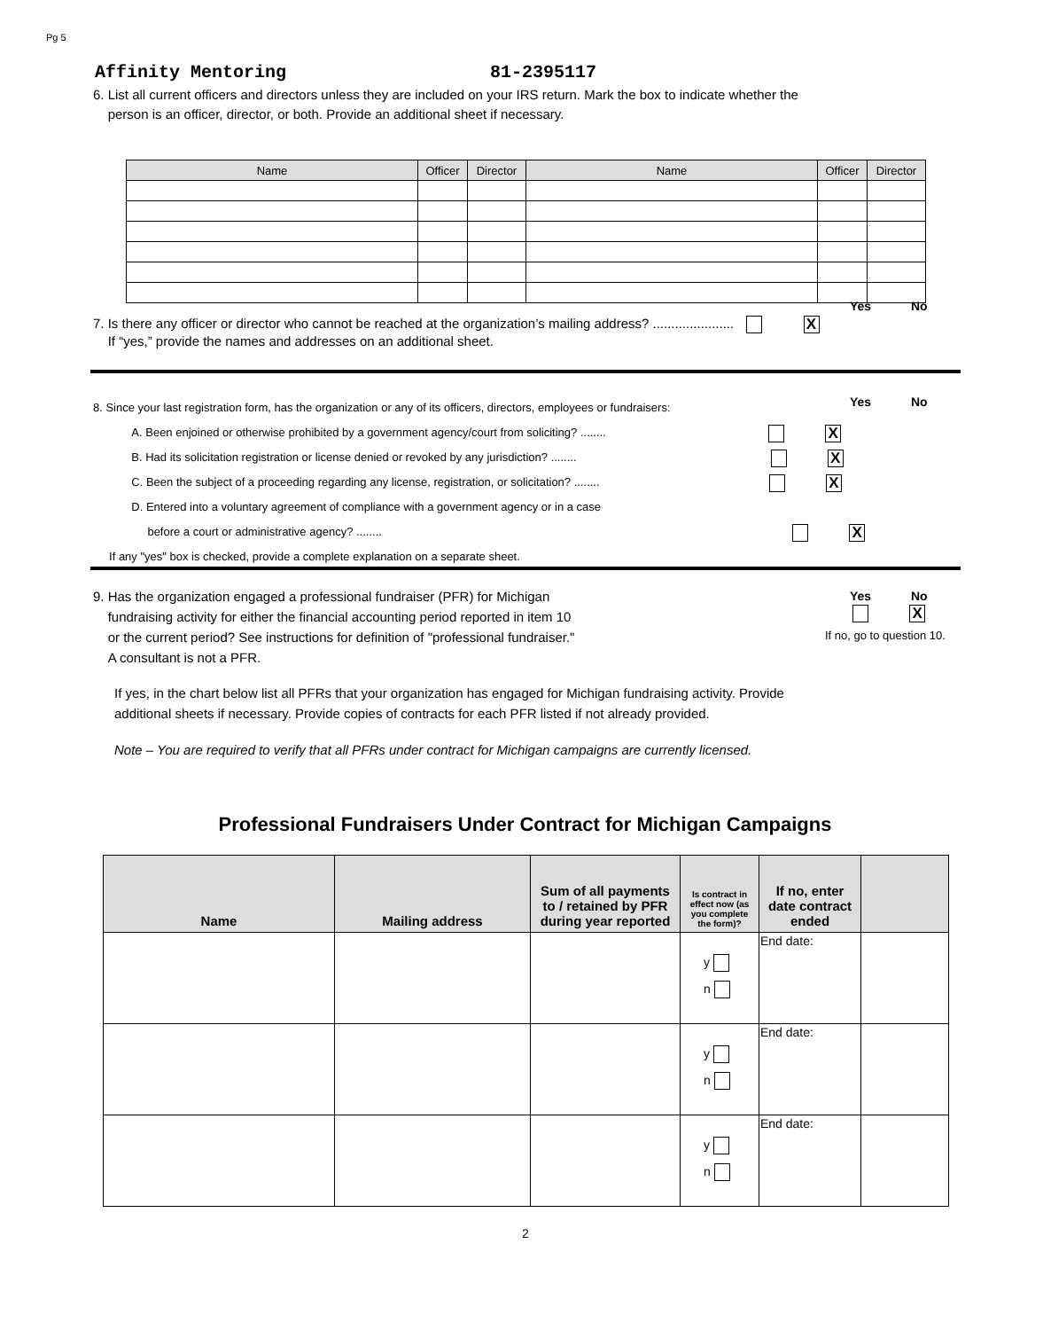Pg 5
Affinity Mentoring 81-2395117
6. List all current officers and directors unless they are included on your IRS return. Mark the box to indicate whether the
person is an officer, director, or both. Provide an additional sheet if necessary.
| Name | Officer | Director | Name | Officer | Director |
| --- | --- | --- | --- | --- | --- |
Yes No
7. Is there any officer or director who cannot be reached at the organization’s mailing address? ...................... X
If “yes,” provide the names and addresses on an additional sheet.
Yes No
8. Since your last registration form, has the organization or any of its officers, directors, employees or fundraisers:
A. Been enjoined or otherwise prohibited by a government agency/court from soliciting? ........ X
B. Had its solicitation registration or license denied or revoked by any jurisdiction? ........ X
C. Been the subject of a proceeding regarding any license, registration, or solicitation? ........ X
D. Entered into a voluntary agreement of compliance with a government agency or in a case
before a court or administrative agency? ........ X
If any "yes" box is checked, provide a complete explanation on a separate sheet.
9. Has the organization engaged a professional fundraiser (PFR) for Michigan
fundraising activity for either the financial accounting period reported in item 10
or the current period? See instructions for definition of "professional fundraiser."
A consultant is not a PFR.
Yes No
X
If no, go to question 10.
If yes, in the chart below list all PFRs that your organization has engaged for Michigan fundraising activity. Provide
additional sheets if necessary. Provide copies of contracts for each PFR listed if not already provided.
Note – You are required to verify that all PFRs under contract for Michigan campaigns are currently licensed.
Professional Fundraisers Under Contract for Michigan Campaigns
| Name | Mailing address | Sum of all payments to / retained by PFR during year reported | Is contract in effect now (as you complete the form)? | If no, enter date contract ended | |
| --- | --- | --- | --- | --- | --- |
| | | | y n | End date: | |
| | | | y n | End date: | |
| | | | y n | End date: | |
2